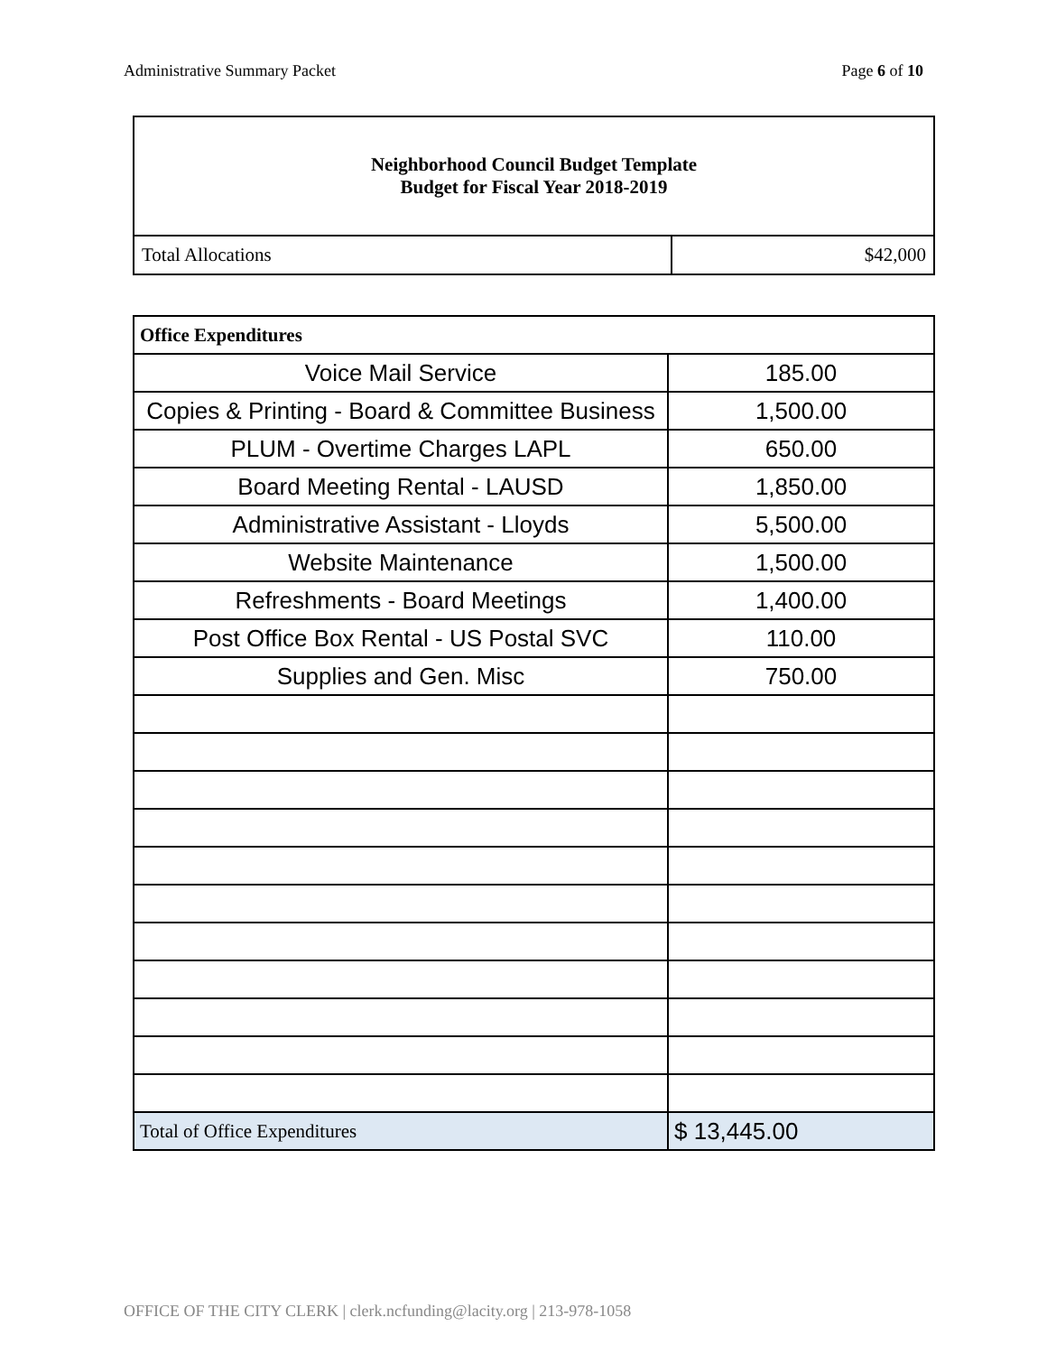Administrative Summary Packet Page 6 of 10
| Neighborhood Council Budget Template Budget for Fiscal Year 2018-2019 | |
| Total Allocations | $42,000 |
| Office Expenditures | |
| --- | --- |
| Voice Mail Service | 185.00 |
| Copies & Printing - Board & Committee Business | 1,500.00 |
| PLUM - Overtime Charges LAPL | 650.00 |
| Board Meeting Rental - LAUSD | 1,850.00 |
| Administrative Assistant - Lloyds | 5,500.00 |
| Website Maintenance | 1,500.00 |
| Refreshments - Board Meetings | 1,400.00 |
| Post Office Box Rental - US Postal SVC | 110.00 |
| Supplies and Gen. Misc | 750.00 |
| Total of Office Expenditures | $ 13,445.00 |
OFFICE OF THE CITY CLERK | clerk.ncfunding@lacity.org | 213-978-1058